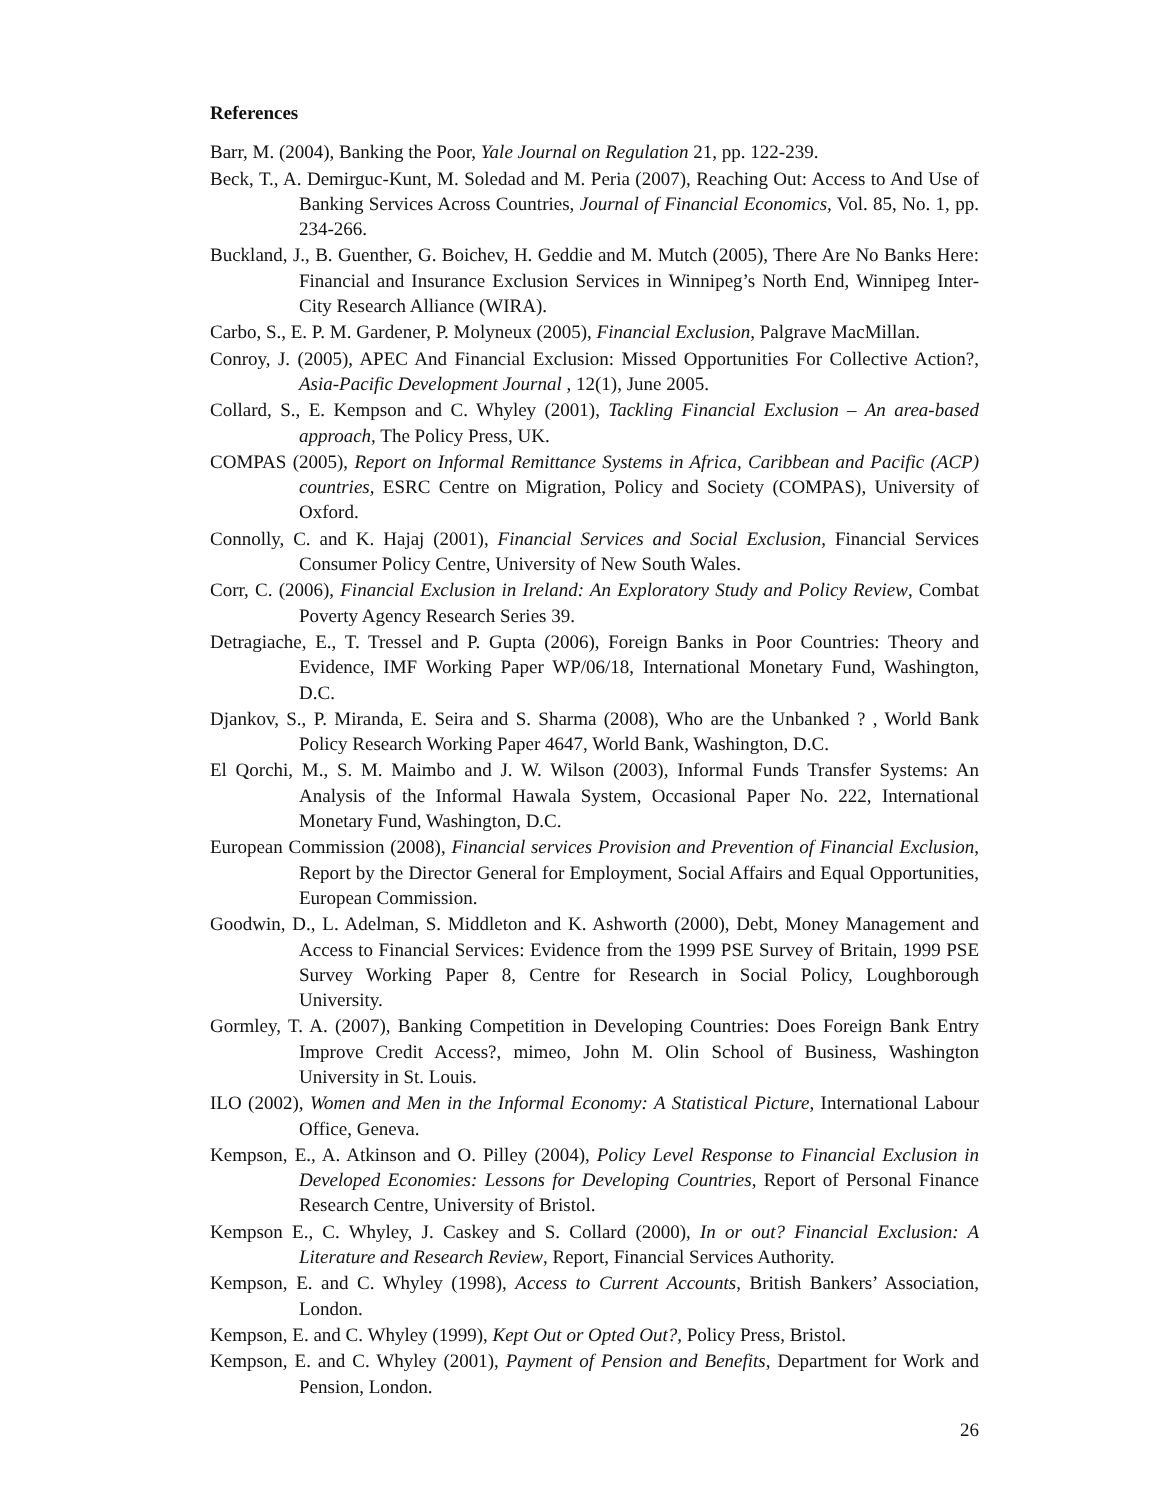References
Barr, M. (2004), Banking the Poor, Yale Journal on Regulation 21, pp. 122-239.
Beck, T., A. Demirguc-Kunt, M. Soledad and M. Peria (2007), Reaching Out: Access to And Use of Banking Services Across Countries, Journal of Financial Economics, Vol. 85, No. 1, pp. 234-266.
Buckland, J., B. Guenther, G. Boichev, H. Geddie and M. Mutch (2005), There Are No Banks Here: Financial and Insurance Exclusion Services in Winnipeg’s North End, Winnipeg Inter-City Research Alliance (WIRA).
Carbo, S., E. P. M. Gardener, P. Molyneux (2005), Financial Exclusion, Palgrave MacMillan.
Conroy, J. (2005), APEC And Financial Exclusion: Missed Opportunities For Collective Action?, Asia-Pacific Development Journal , 12(1), June 2005.
Collard, S., E. Kempson and C. Whyley (2001), Tackling Financial Exclusion – An area-based approach, The Policy Press, UK.
COMPAS (2005), Report on Informal Remittance Systems in Africa, Caribbean and Pacific (ACP) countries, ESRC Centre on Migration, Policy and Society (COMPAS), University of Oxford.
Connolly, C. and K. Hajaj (2001), Financial Services and Social Exclusion, Financial Services Consumer Policy Centre, University of New South Wales.
Corr, C. (2006), Financial Exclusion in Ireland: An Exploratory Study and Policy Review, Combat Poverty Agency Research Series 39.
Detragiache, E., T. Tressel and P. Gupta (2006), Foreign Banks in Poor Countries: Theory and Evidence, IMF Working Paper WP/06/18, International Monetary Fund, Washington, D.C.
Djankov, S., P. Miranda, E. Seira and S. Sharma (2008), Who are the Unbanked ? , World Bank Policy Research Working Paper 4647, World Bank, Washington, D.C.
El Qorchi, M., S. M. Maimbo and J. W. Wilson (2003), Informal Funds Transfer Systems: An Analysis of the Informal Hawala System, Occasional Paper No. 222, International Monetary Fund, Washington, D.C.
European Commission (2008), Financial services Provision and Prevention of Financial Exclusion, Report by the Director General for Employment, Social Affairs and Equal Opportunities, European Commission.
Goodwin, D., L. Adelman, S. Middleton and K. Ashworth (2000), Debt, Money Management and Access to Financial Services: Evidence from the 1999 PSE Survey of Britain, 1999 PSE Survey Working Paper 8, Centre for Research in Social Policy, Loughborough University.
Gormley, T. A. (2007), Banking Competition in Developing Countries: Does Foreign Bank Entry Improve Credit Access?, mimeo, John M. Olin School of Business, Washington University in St. Louis.
ILO (2002), Women and Men in the Informal Economy: A Statistical Picture, International Labour Office, Geneva.
Kempson, E., A. Atkinson and O. Pilley (2004), Policy Level Response to Financial Exclusion in Developed Economies: Lessons for Developing Countries, Report of Personal Finance Research Centre, University of Bristol.
Kempson E., C. Whyley, J. Caskey and S. Collard (2000), In or out? Financial Exclusion: A Literature and Research Review, Report, Financial Services Authority.
Kempson, E. and C. Whyley (1998), Access to Current Accounts, British Bankers’ Association, London.
Kempson, E. and C. Whyley (1999), Kept Out or Opted Out?, Policy Press, Bristol.
Kempson, E. and C. Whyley (2001), Payment of Pension and Benefits, Department for Work and Pension, London.
26